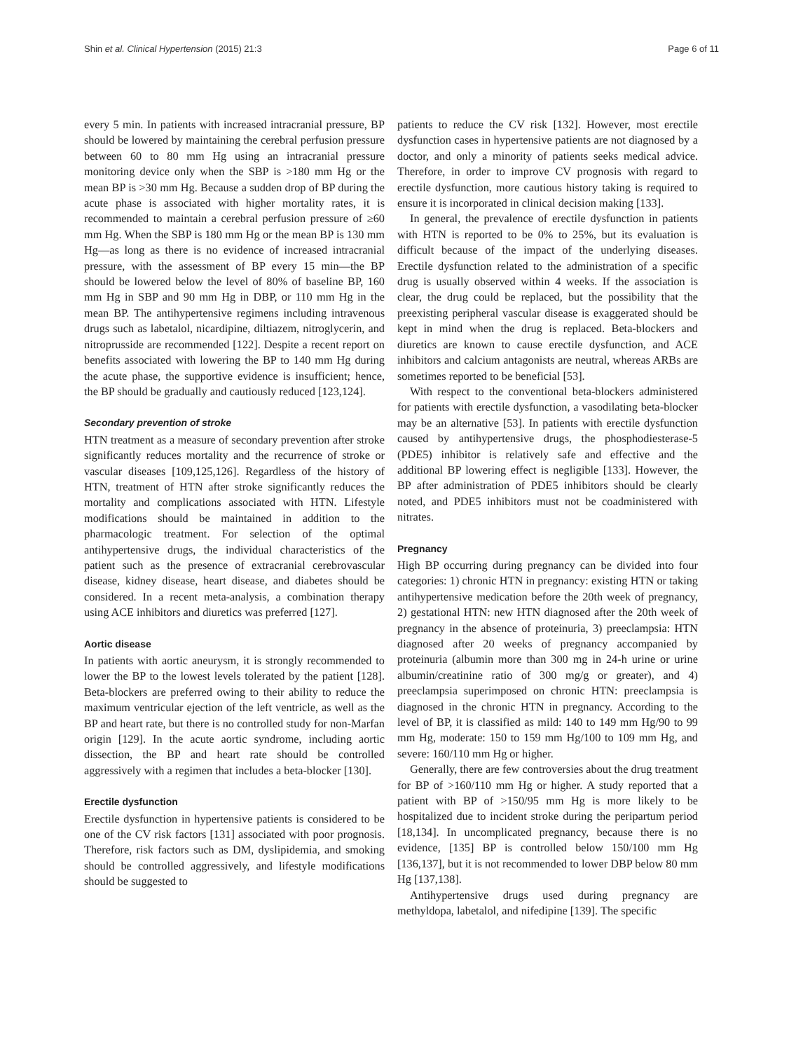Shin et al. Clinical Hypertension (2015) 21:3 Page 6 of 11
every 5 min. In patients with increased intracranial pressure, BP should be lowered by maintaining the cerebral perfusion pressure between 60 to 80 mm Hg using an intracranial pressure monitoring device only when the SBP is >180 mm Hg or the mean BP is >30 mm Hg. Because a sudden drop of BP during the acute phase is associated with higher mortality rates, it is recommended to maintain a cerebral perfusion pressure of ≥60 mm Hg. When the SBP is 180 mm Hg or the mean BP is 130 mm Hg—as long as there is no evidence of increased intracranial pressure, with the assessment of BP every 15 min—the BP should be lowered below the level of 80% of baseline BP, 160 mm Hg in SBP and 90 mm Hg in DBP, or 110 mm Hg in the mean BP. The antihypertensive regimens including intravenous drugs such as labetalol, nicardipine, diltiazem, nitroglycerin, and nitroprusside are recommended [122]. Despite a recent report on benefits associated with lowering the BP to 140 mm Hg during the acute phase, the supportive evidence is insufficient; hence, the BP should be gradually and cautiously reduced [123,124].
Secondary prevention of stroke
HTN treatment as a measure of secondary prevention after stroke significantly reduces mortality and the recurrence of stroke or vascular diseases [109,125,126]. Regardless of the history of HTN, treatment of HTN after stroke significantly reduces the mortality and complications associated with HTN. Lifestyle modifications should be maintained in addition to the pharmacologic treatment. For selection of the optimal antihypertensive drugs, the individual characteristics of the patient such as the presence of extracranial cerebrovascular disease, kidney disease, heart disease, and diabetes should be considered. In a recent meta-analysis, a combination therapy using ACE inhibitors and diuretics was preferred [127].
Aortic disease
In patients with aortic aneurysm, it is strongly recommended to lower the BP to the lowest levels tolerated by the patient [128]. Beta-blockers are preferred owing to their ability to reduce the maximum ventricular ejection of the left ventricle, as well as the BP and heart rate, but there is no controlled study for non-Marfan origin [129]. In the acute aortic syndrome, including aortic dissection, the BP and heart rate should be controlled aggressively with a regimen that includes a beta-blocker [130].
Erectile dysfunction
Erectile dysfunction in hypertensive patients is considered to be one of the CV risk factors [131] associated with poor prognosis. Therefore, risk factors such as DM, dyslipidemia, and smoking should be controlled aggressively, and lifestyle modifications should be suggested to
patients to reduce the CV risk [132]. However, most erectile dysfunction cases in hypertensive patients are not diagnosed by a doctor, and only a minority of patients seeks medical advice. Therefore, in order to improve CV prognosis with regard to erectile dysfunction, more cautious history taking is required to ensure it is incorporated in clinical decision making [133].
In general, the prevalence of erectile dysfunction in patients with HTN is reported to be 0% to 25%, but its evaluation is difficult because of the impact of the underlying diseases. Erectile dysfunction related to the administration of a specific drug is usually observed within 4 weeks. If the association is clear, the drug could be replaced, but the possibility that the preexisting peripheral vascular disease is exaggerated should be kept in mind when the drug is replaced. Beta-blockers and diuretics are known to cause erectile dysfunction, and ACE inhibitors and calcium antagonists are neutral, whereas ARBs are sometimes reported to be beneficial [53].
With respect to the conventional beta-blockers administered for patients with erectile dysfunction, a vasodilating beta-blocker may be an alternative [53]. In patients with erectile dysfunction caused by antihypertensive drugs, the phosphodiesterase-5 (PDE5) inhibitor is relatively safe and effective and the additional BP lowering effect is negligible [133]. However, the BP after administration of PDE5 inhibitors should be clearly noted, and PDE5 inhibitors must not be coadministered with nitrates.
Pregnancy
High BP occurring during pregnancy can be divided into four categories: 1) chronic HTN in pregnancy: existing HTN or taking antihypertensive medication before the 20th week of pregnancy, 2) gestational HTN: new HTN diagnosed after the 20th week of pregnancy in the absence of proteinuria, 3) preeclampsia: HTN diagnosed after 20 weeks of pregnancy accompanied by proteinuria (albumin more than 300 mg in 24-h urine or urine albumin/creatinine ratio of 300 mg/g or greater), and 4) preeclampsia superimposed on chronic HTN: preeclampsia is diagnosed in the chronic HTN in pregnancy. According to the level of BP, it is classified as mild: 140 to 149 mm Hg/90 to 99 mm Hg, moderate: 150 to 159 mm Hg/100 to 109 mm Hg, and severe: 160/110 mm Hg or higher.
Generally, there are few controversies about the drug treatment for BP of >160/110 mm Hg or higher. A study reported that a patient with BP of >150/95 mm Hg is more likely to be hospitalized due to incident stroke during the peripartum period [18,134]. In uncomplicated pregnancy, because there is no evidence, [135] BP is controlled below 150/100 mm Hg [136,137], but it is not recommended to lower DBP below 80 mm Hg [137,138].
Antihypertensive drugs used during pregnancy are methyldopa, labetalol, and nifedipine [139]. The specific